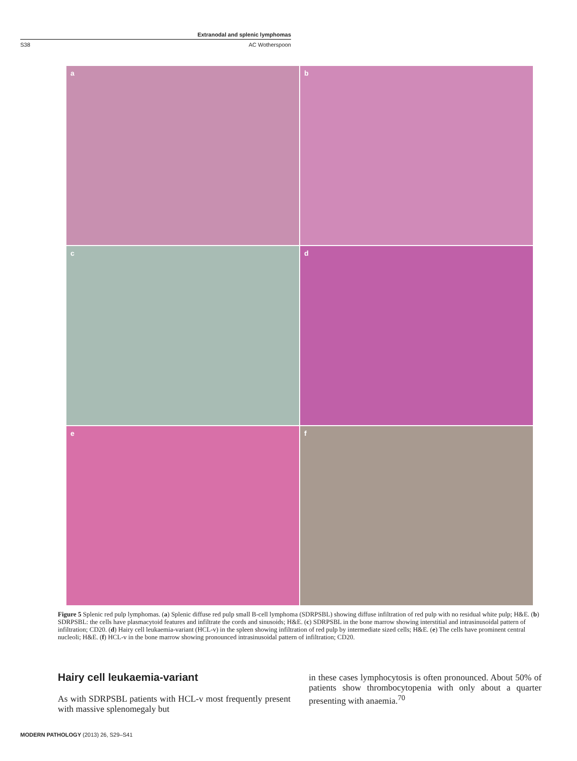Extranodal and splenic lymphomas
S38 AC Wotherspoon
a
b
c
d
e
f
Figure 5 Splenic red pulp lymphomas. (a) Splenic diffuse red pulp small B-cell lymphoma (SDRPSBL) showing diffuse infiltration of red pulp with no residual white pulp; H&E. (b) SDRPSBL: the cells have plasmacytoid features and infiltrate the cords and sinusoids; H&E. (c) SDRPSBL in the bone marrow showing interstitial and intrasinusoidal pattern of infiltration; CD20. (d) Hairy cell leukaemia-variant (HCL-v) in the spleen showing infiltration of red pulp by intermediate sized cells; H&E. (e) The cells have prominent central nucleoli; H&E. (f) HCL-v in the bone marrow showing pronounced intrasinusoidal pattern of infiltration; CD20.
Hairy cell leukaemia-variant
As with SDRPSBL patients with HCL-v most frequently present with massive splenomegaly but
in these cases lymphocytosis is often pronounced. About 50% of patients show thrombocytopenia with only about a quarter presenting with anaemia.<sup>70</sup>
MODERN PATHOLOGY (2013) 26, S29–S41